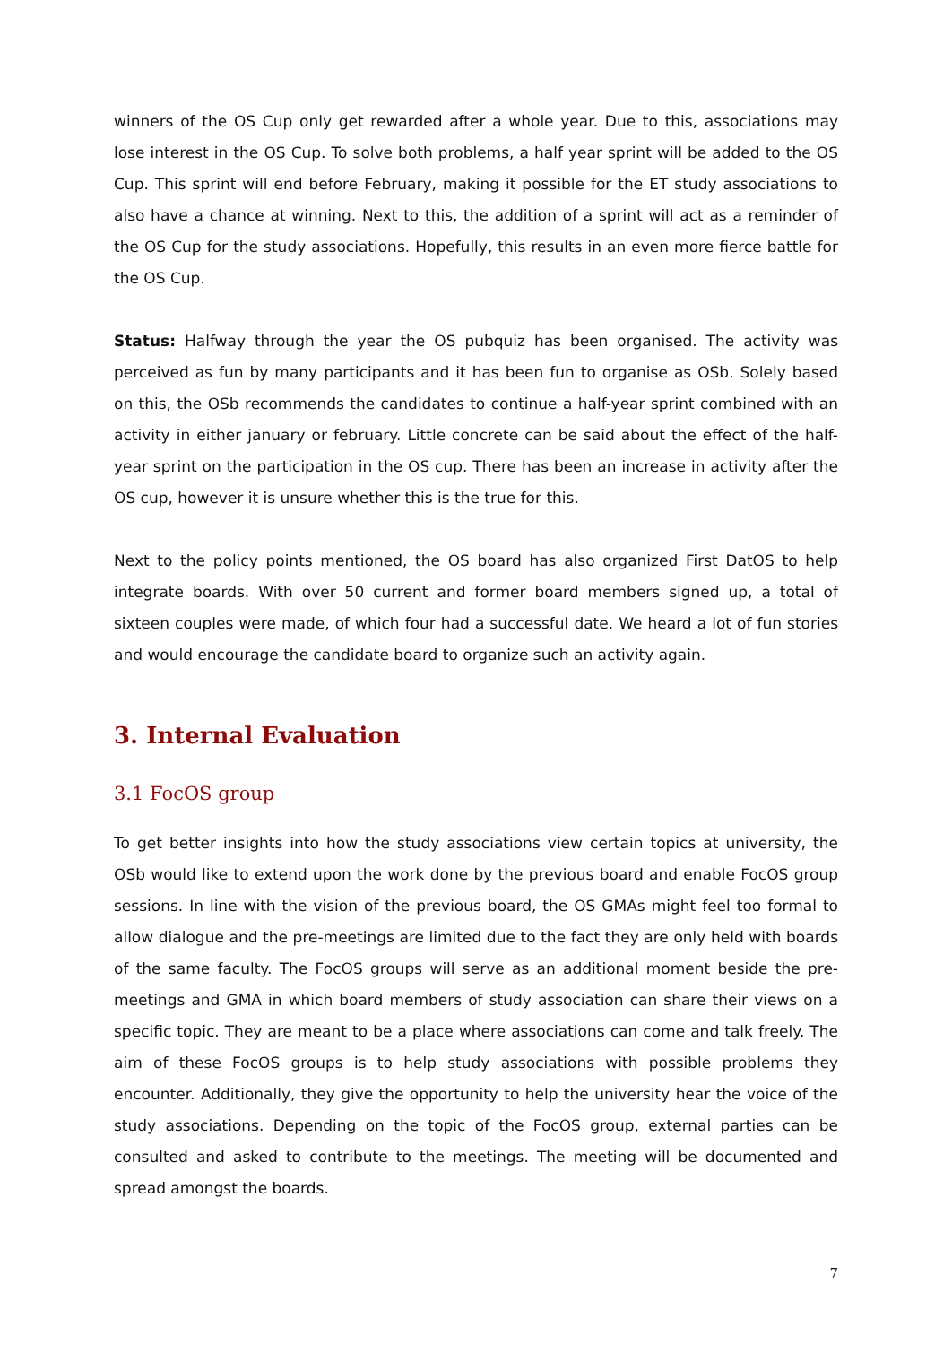winners of the OS Cup only get rewarded after a whole year. Due to this, associations may lose interest in the OS Cup. To solve both problems, a half year sprint will be added to the OS Cup. This sprint will end before February, making it possible for the ET study associations to also have a chance at winning. Next to this, the addition of a sprint will act as a reminder of the OS Cup for the study associations. Hopefully, this results in an even more fierce battle for the OS Cup.
Status: Halfway through the year the OS pubquiz has been organised. The activity was perceived as fun by many participants and it has been fun to organise as OSb. Solely based on this, the OSb recommends the candidates to continue a half-year sprint combined with an activity in either january or february. Little concrete can be said about the effect of the half-year sprint on the participation in the OS cup. There has been an increase in activity after the OS cup, however it is unsure whether this is the true for this.
Next to the policy points mentioned, the OS board has also organized First DatOS to help integrate boards. With over 50 current and former board members signed up, a total of sixteen couples were made, of which four had a successful date. We heard a lot of fun stories and would encourage the candidate board to organize such an activity again.
3. Internal Evaluation
3.1 FocOS group
To get better insights into how the study associations view certain topics at university, the OSb would like to extend upon the work done by the previous board and enable FocOS group sessions. In line with the vision of the previous board, the OS GMAs might feel too formal to allow dialogue and the pre-meetings are limited due to the fact they are only held with boards of the same faculty. The FocOS groups will serve as an additional moment beside the pre-meetings and GMA in which board members of study association can share their views on a specific topic. They are meant to be a place where associations can come and talk freely. The aim of these FocOS groups is to help study associations with possible problems they encounter. Additionally, they give the opportunity to help the university hear the voice of the study associations. Depending on the topic of the FocOS group, external parties can be consulted and asked to contribute to the meetings. The meeting will be documented and spread amongst the boards.
7